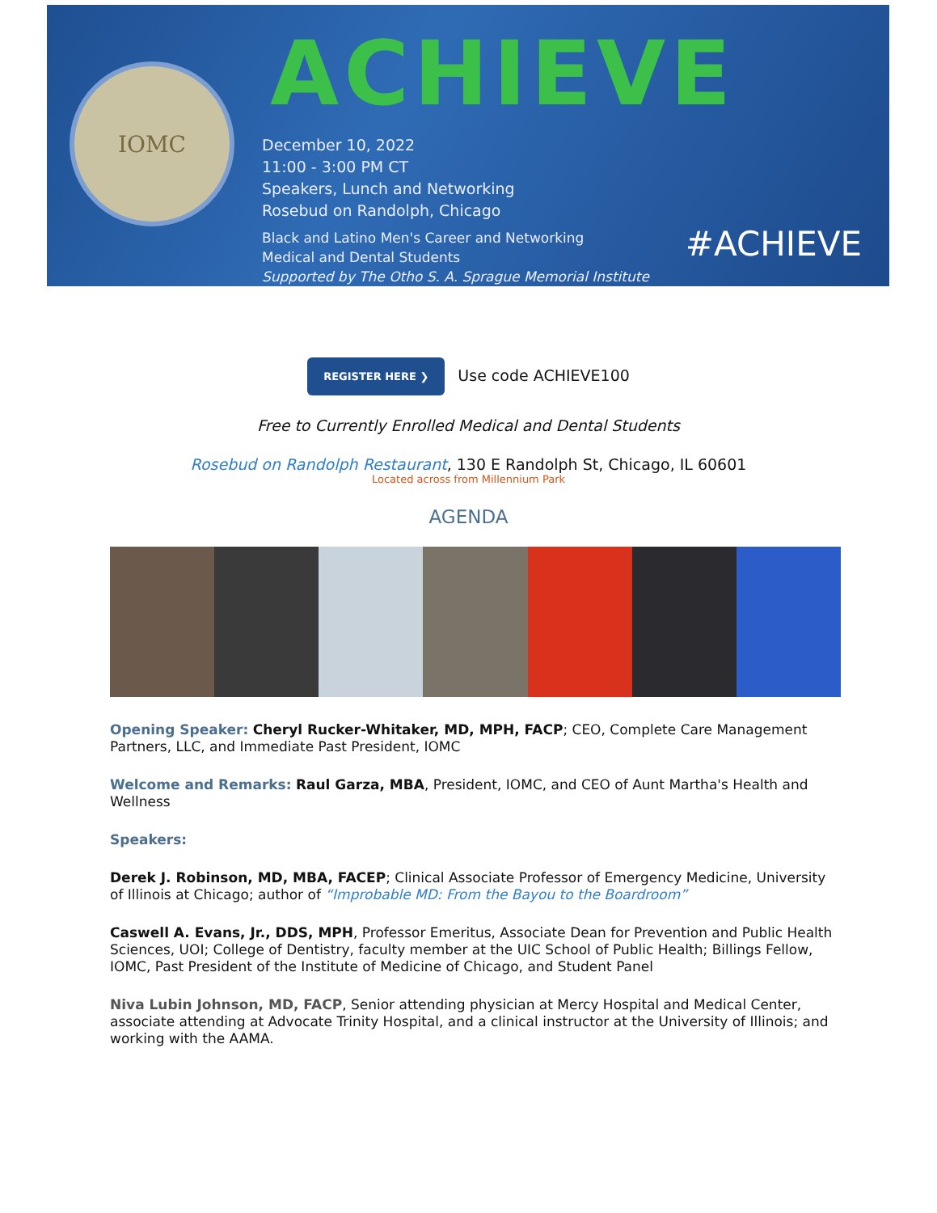IOMC
ACHIEVE
December 10, 2022
11:00 - 3:00 PM CT
Speakers, Lunch and Networking
Rosebud on Randolph, Chicago
Black and Latino Men's Career and Networking
Medical and Dental Students
Supported by The Otho S. A. Sprague Memorial Institute
#ACHIEVE
REGISTER HERE ❯ Use code ACHIEVE100
Free to Currently Enrolled Medical and Dental Students
Rosebud on Randolph Restaurant, 130 E Randolph St, Chicago, IL 60601
Located across from Millennium Park
AGENDA
Opening Speaker: Cheryl Rucker-Whitaker, MD, MPH, FACP; CEO, Complete Care Management Partners, LLC, and Immediate Past President, IOMC
Welcome and Remarks: Raul Garza, MBA, President, IOMC, and CEO of Aunt Martha's Health and Wellness
Speakers:
Derek J. Robinson, MD, MBA, FACEP; Clinical Associate Professor of Emergency Medicine, University of Illinois at Chicago; author of “Improbable MD: From the Bayou to the Boardroom”
Caswell A. Evans, Jr., DDS, MPH, Professor Emeritus, Associate Dean for Prevention and Public Health Sciences, UOI; College of Dentistry, faculty member at the UIC School of Public Health; Billings Fellow, IOMC, Past President of the Institute of Medicine of Chicago, and Student Panel
Niva Lubin Johnson, MD, FACP, Senior attending physician at Mercy Hospital and Medical Center, associate attending at Advocate Trinity Hospital, and a clinical instructor at the University of Illinois; and working with the AAMA.